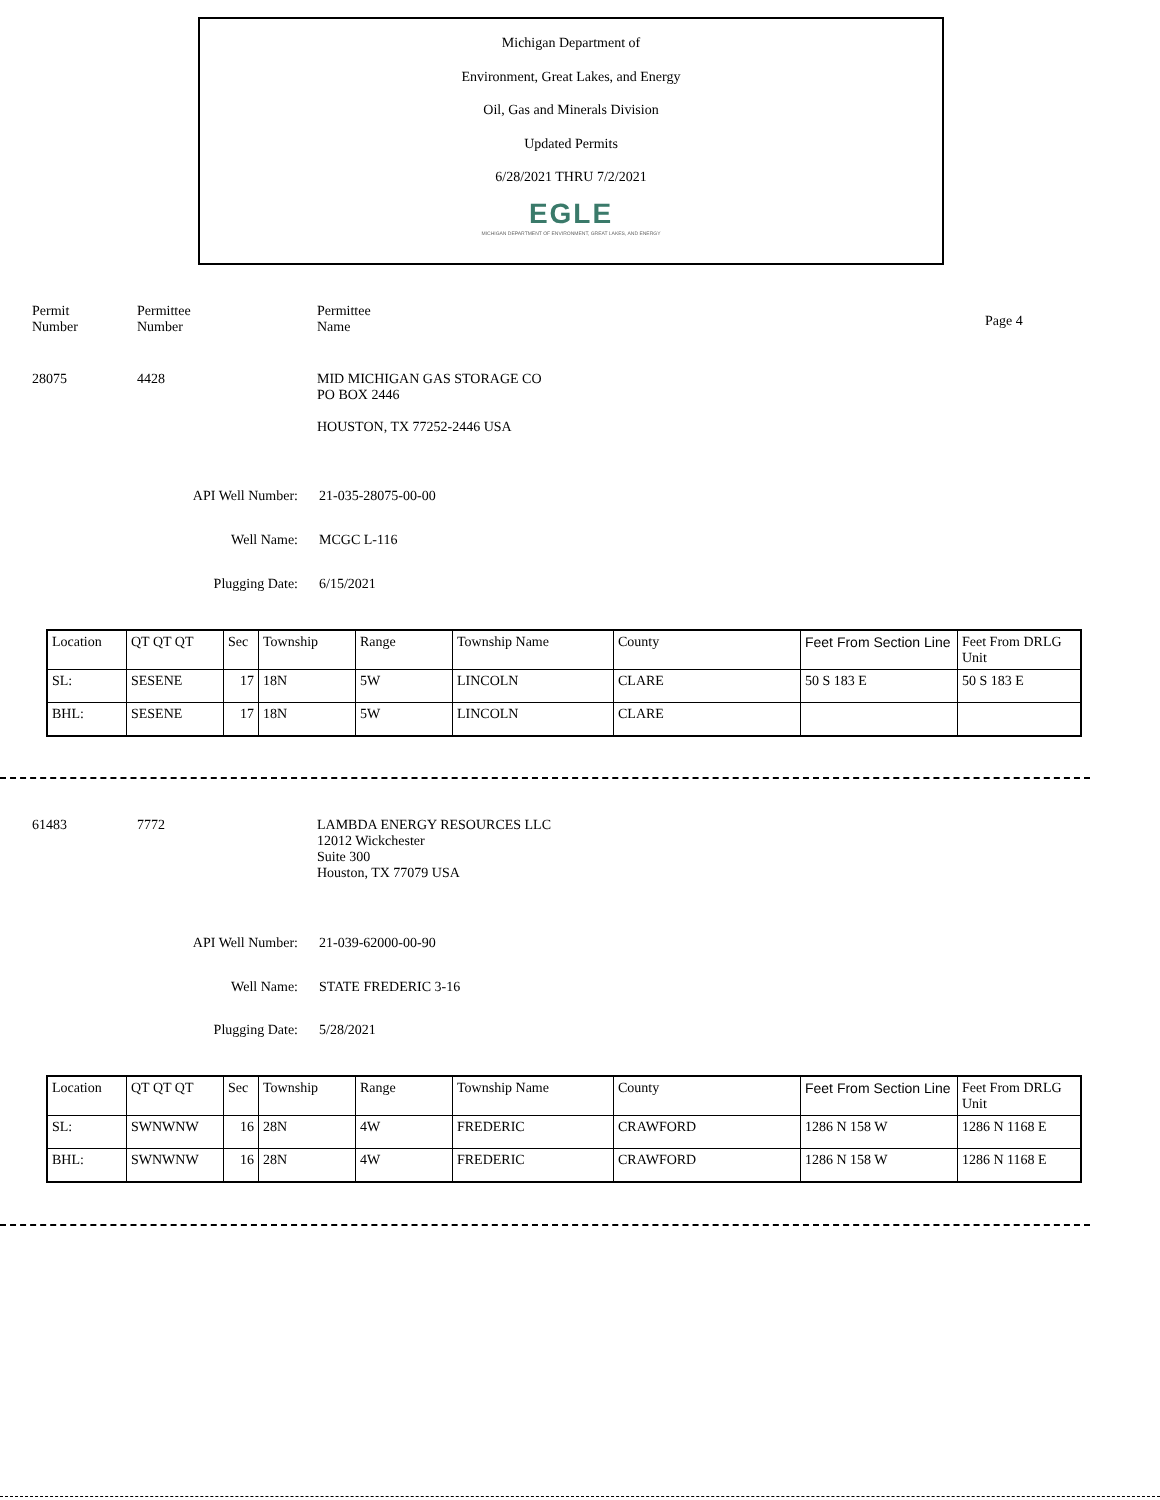Michigan Department of
Environment, Great Lakes, and Energy
Oil, Gas and Minerals Division
Updated Permits
6/28/2021 THRU 7/2/2021
EGLE
MICHIGAN DEPARTMENT OF ENVIRONMENT, GREAT LAKES, AND ENERGY
Permit
Number
Permittee
Number
Permittee
Name
Page 4
28075 4428 MID MICHIGAN GAS STORAGE CO
PO BOX 2446
HOUSTON, TX 77252-2446 USA
API Well Number: 21-035-28075-00-00
Well Name: MCGC L-116
Plugging Date: 6/15/2021
| Location | QT QT QT | Sec | Township | Range | Township Name | County | Feet From Section Line | Feet From DRLG Unit |
| SL: | SESENE | 17 | 18N | 5W | LINCOLN | CLARE | 50 S 183 E | 50 S 183 E |
| BHL: | SESENE | 17 | 18N | 5W | LINCOLN | CLARE | | |
61483 7772 LAMBDA ENERGY RESOURCES LLC
12012 Wickchester
Suite 300
Houston, TX 77079 USA
API Well Number: 21-039-62000-00-90
Well Name: STATE FREDERIC 3-16
Plugging Date: 5/28/2021
| Location | QT QT QT | Sec | Township | Range | Township Name | County | Feet From Section Line | Feet From DRLG Unit |
| SL: | SWNWNW | 16 | 28N | 4W | FREDERIC | CRAWFORD | 1286 N 158 W | 1286 N 1168 E |
| BHL: | SWNWNW | 16 | 28N | 4W | FREDERIC | CRAWFORD | 1286 N 158 W | 1286 N 1168 E |